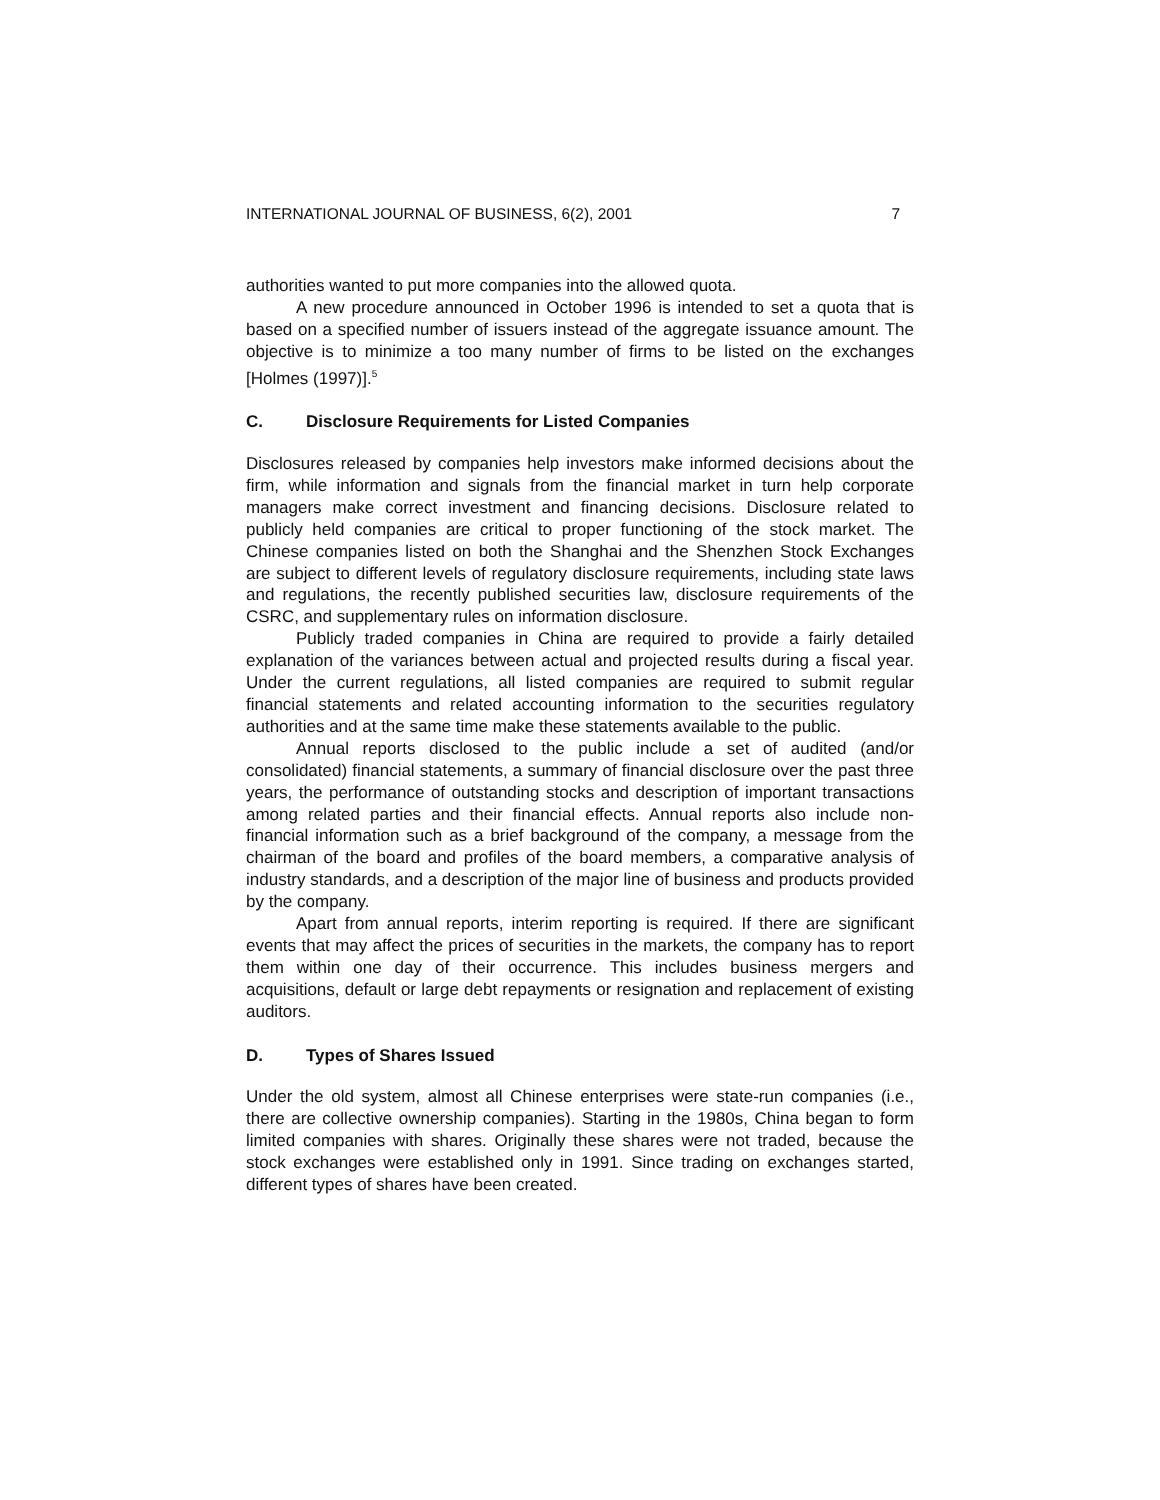INTERNATIONAL JOURNAL OF BUSINESS, 6(2), 2001 7
authorities wanted to put more companies into the allowed quota.
A new procedure announced in October 1996 is intended to set a quota that is based on a specified number of issuers instead of the aggregate issuance amount. The objective is to minimize a too many number of firms to be listed on the exchanges [Holmes (1997)].<sup>5</sup>
C. Disclosure Requirements for Listed Companies
Disclosures released by companies help investors make informed decisions about the firm, while information and signals from the financial market in turn help corporate managers make correct investment and financing decisions. Disclosure related to publicly held companies are critical to proper functioning of the stock market. The Chinese companies listed on both the Shanghai and the Shenzhen Stock Exchanges are subject to different levels of regulatory disclosure requirements, including state laws and regulations, the recently published securities law, disclosure requirements of the CSRC, and supplementary rules on information disclosure.
Publicly traded companies in China are required to provide a fairly detailed explanation of the variances between actual and projected results during a fiscal year. Under the current regulations, all listed companies are required to submit regular financial statements and related accounting information to the securities regulatory authorities and at the same time make these statements available to the public.
Annual reports disclosed to the public include a set of audited (and/or consolidated) financial statements, a summary of financial disclosure over the past three years, the performance of outstanding stocks and description of important transactions among related parties and their financial effects. Annual reports also include non-financial information such as a brief background of the company, a message from the chairman of the board and profiles of the board members, a comparative analysis of industry standards, and a description of the major line of business and products provided by the company.
Apart from annual reports, interim reporting is required. If there are significant events that may affect the prices of securities in the markets, the company has to report them within one day of their occurrence. This includes business mergers and acquisitions, default or large debt repayments or resignation and replacement of existing auditors.
D. Types of Shares Issued
Under the old system, almost all Chinese enterprises were state-run companies (i.e., there are collective ownership companies). Starting in the 1980s, China began to form limited companies with shares. Originally these shares were not traded, because the stock exchanges were established only in 1991. Since trading on exchanges started, different types of shares have been created.